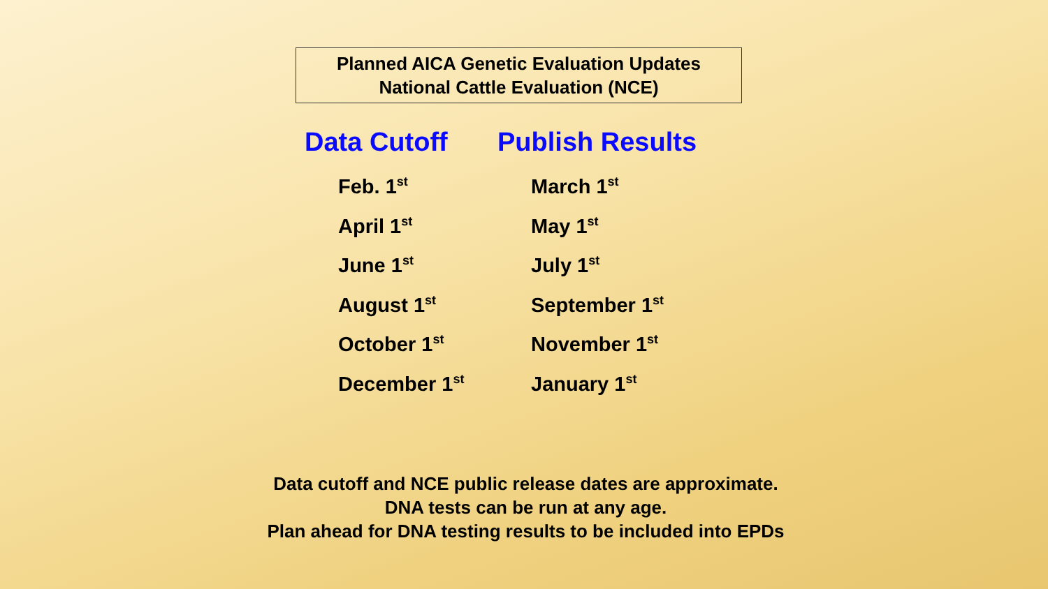Planned AICA Genetic Evaluation Updates
National Cattle Evaluation (NCE)
| Data Cutoff | Publish Results |
| --- | --- |
| Feb. 1<sup>st</sup> | March 1<sup>st</sup> |
| April 1<sup>st</sup> | May 1<sup>st</sup> |
| June 1<sup>st</sup> | July 1<sup>st</sup> |
| August 1<sup>st</sup> | September 1<sup>st</sup> |
| October 1<sup>st</sup> | November 1<sup>st</sup> |
| December 1<sup>st</sup> | January 1<sup>st</sup> |
Data cutoff and NCE public release dates are approximate.
DNA tests can be run at any age.
Plan ahead for DNA testing results to be included into EPDs